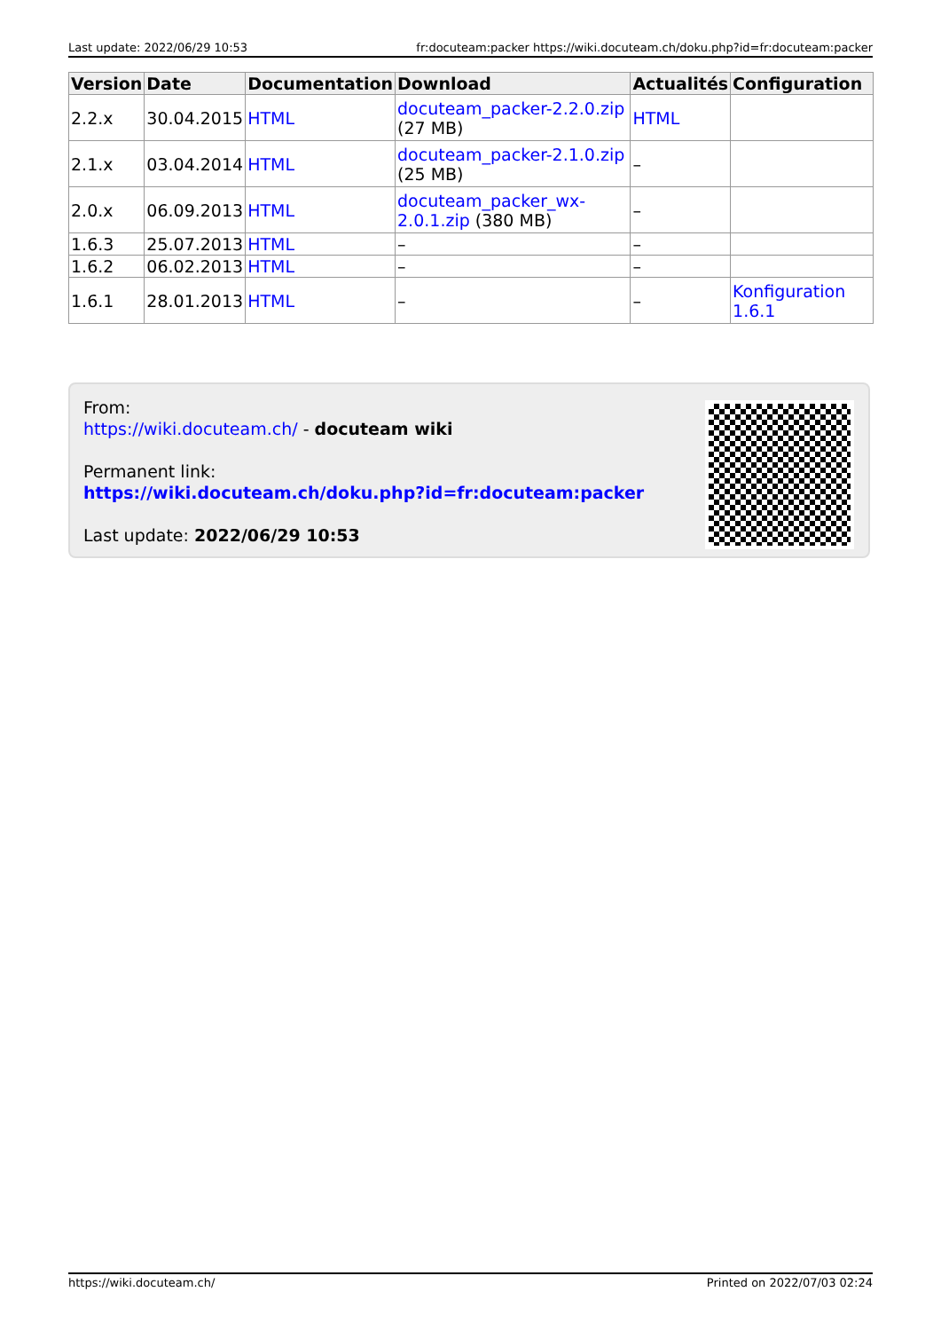Last update: 2022/06/29 10:53 fr:docuteam:packer https://wiki.docuteam.ch/doku.php?id=fr:docuteam:packer
| Version | Date | Documentation | Download | Actualités | Configuration |
| --- | --- | --- | --- | --- | --- |
| 2.2.x | 30.04.2015 | HTML | docuteam_packer-2.2.0.zip (27 MB) | HTML | |
| 2.1.x | 03.04.2014 | HTML | docuteam_packer-2.1.0.zip (25 MB) | – | |
| 2.0.x | 06.09.2013 | HTML | docuteam_packer_wx-2.0.1.zip (380 MB) | – | |
| 1.6.3 | 25.07.2013 | HTML | – | – | |
| 1.6.2 | 06.02.2013 | HTML | – | – | |
| 1.6.1 | 28.01.2013 | HTML | – | – | Konfiguration 1.6.1 |
From:
https://wiki.docuteam.ch/ - docuteam wiki
Permanent link:
https://wiki.docuteam.ch/doku.php?id=fr:docuteam:packer
Last update: 2022/06/29 10:53
https://wiki.docuteam.ch/ Printed on 2022/07/03 02:24